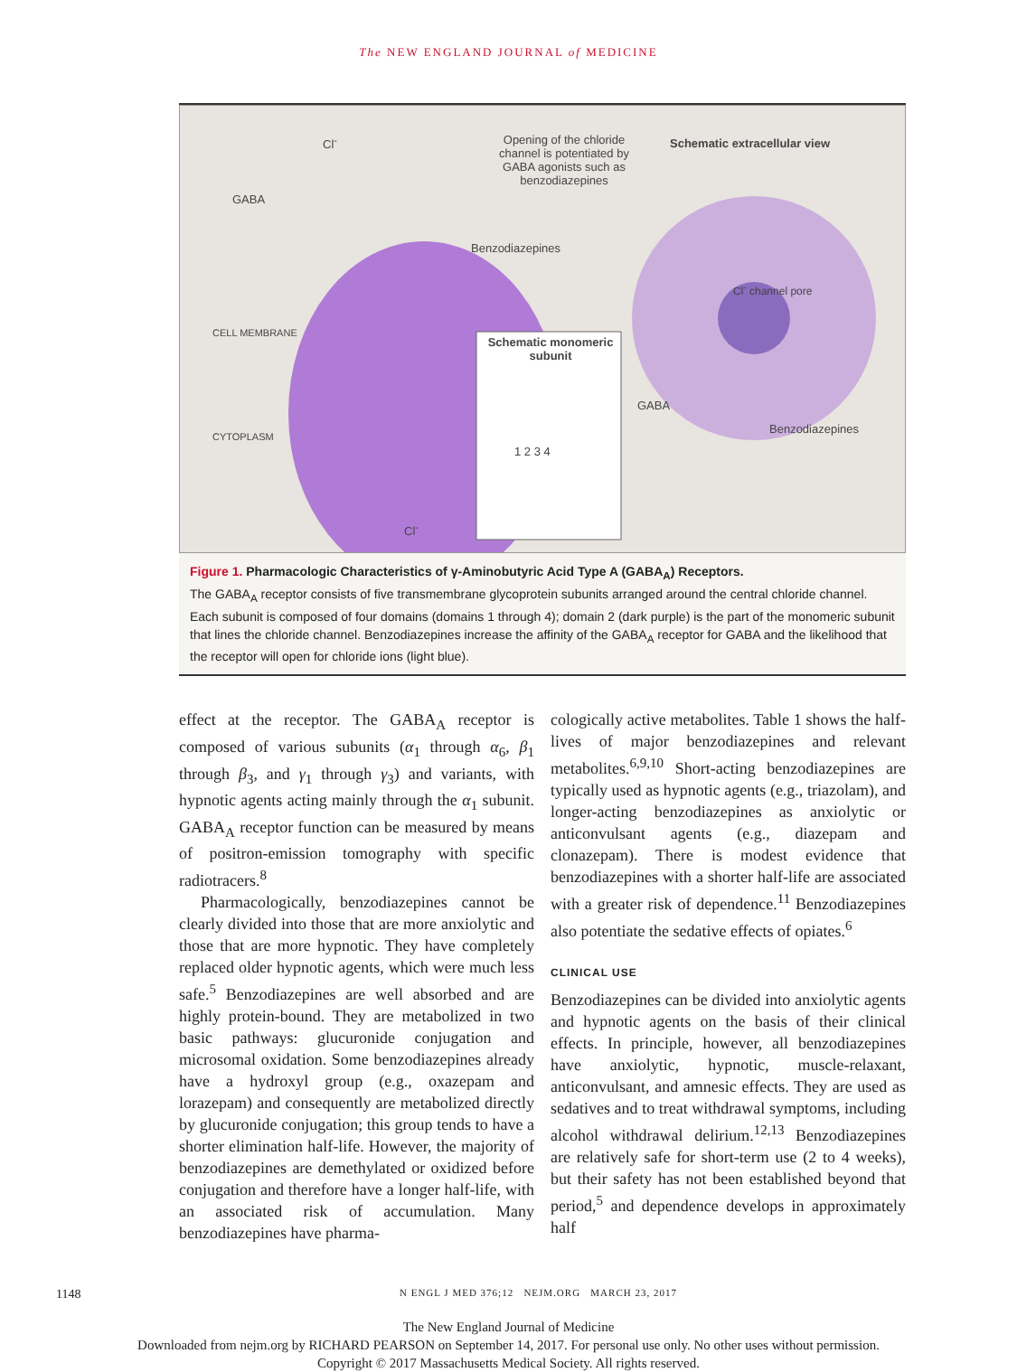The NEW ENGLAND JOURNAL of MEDICINE
Opening of the chloride channel is potentiated by GABA agonists such as benzodiazepines
Schematic extracellular view
GABA
Benzodiazepines
CELL MEMBRANE
CYTOPLASM
Schematic monomeric subunit
1 2 3 4
Cl<sup>-</sup> channel pore
GABA
Benzodiazepines
Cl<sup>-</sup>
Cl<sup>-</sup>
Figure 1. Pharmacologic Characteristics of γ-Aminobutyric Acid Type A (GABA<sub>A</sub>) Receptors.
The GABA<sub>A</sub> receptor consists of five transmembrane glycoprotein subunits arranged around the central chloride channel. Each subunit is composed of four domains (domains 1 through 4); domain 2 (dark purple) is the part of the monomeric subunit that lines the chloride channel. Benzodiazepines increase the affinity of the GABA<sub>A</sub> receptor for GABA and the likelihood that the receptor will open for chloride ions (light blue).
effect at the receptor. The GABA<sub>A</sub> receptor is composed of various subunits (α<sub>1</sub> through α<sub>6</sub>, β<sub>1</sub> through β<sub>3</sub>, and γ<sub>1</sub> through γ<sub>3</sub>) and variants, with hypnotic agents acting mainly through the α<sub>1</sub> subunit. GABA<sub>A</sub> receptor function can be measured by means of positron-emission tomography with specific radiotracers.<sup>8</sup>
Pharmacologically, benzodiazepines cannot be clearly divided into those that are more anxiolytic and those that are more hypnotic. They have completely replaced older hypnotic agents, which were much less safe.<sup>5</sup> Benzodiazepines are well absorbed and are highly protein-bound. They are metabolized in two basic pathways: glucuronide conjugation and microsomal oxidation. Some benzodiazepines already have a hydroxyl group (e.g., oxazepam and lorazepam) and consequently are metabolized directly by glucuronide conjugation; this group tends to have a shorter elimination half-life. However, the majority of benzodiazepines are demethylated or oxidized before conjugation and therefore have a longer half-life, with an associated risk of accumulation. Many benzodiazepines have pharma-
cologically active metabolites. Table 1 shows the half-lives of major benzodiazepines and relevant metabolites.<sup>6,9,10</sup> Short-acting benzodiazepines are typically used as hypnotic agents (e.g., triazolam), and longer-acting benzodiazepines as anxiolytic or anticonvulsant agents (e.g., diazepam and clonazepam). There is modest evidence that benzodiazepines with a shorter half-life are associated with a greater risk of dependence.<sup>11</sup> Benzodiazepines also potentiate the sedative effects of opiates.<sup>6</sup>
CLINICAL USE
Benzodiazepines can be divided into anxiolytic agents and hypnotic agents on the basis of their clinical effects. In principle, however, all benzodiazepines have anxiolytic, hypnotic, muscle-relaxant, anticonvulsant, and amnesic effects. They are used as sedatives and to treat withdrawal symptoms, including alcohol withdrawal delirium.<sup>12,13</sup> Benzodiazepines are relatively safe for short-term use (2 to 4 weeks), but their safety has not been established beyond that period,<sup>5</sup> and dependence develops in approximately half
1148 N ENGL J MED 376;12 NEJM.ORG MARCH 23, 2017
The New England Journal of Medicine
Downloaded from nejm.org by RICHARD PEARSON on September 14, 2017. For personal use only. No other uses without permission.
Copyright © 2017 Massachusetts Medical Society. All rights reserved.